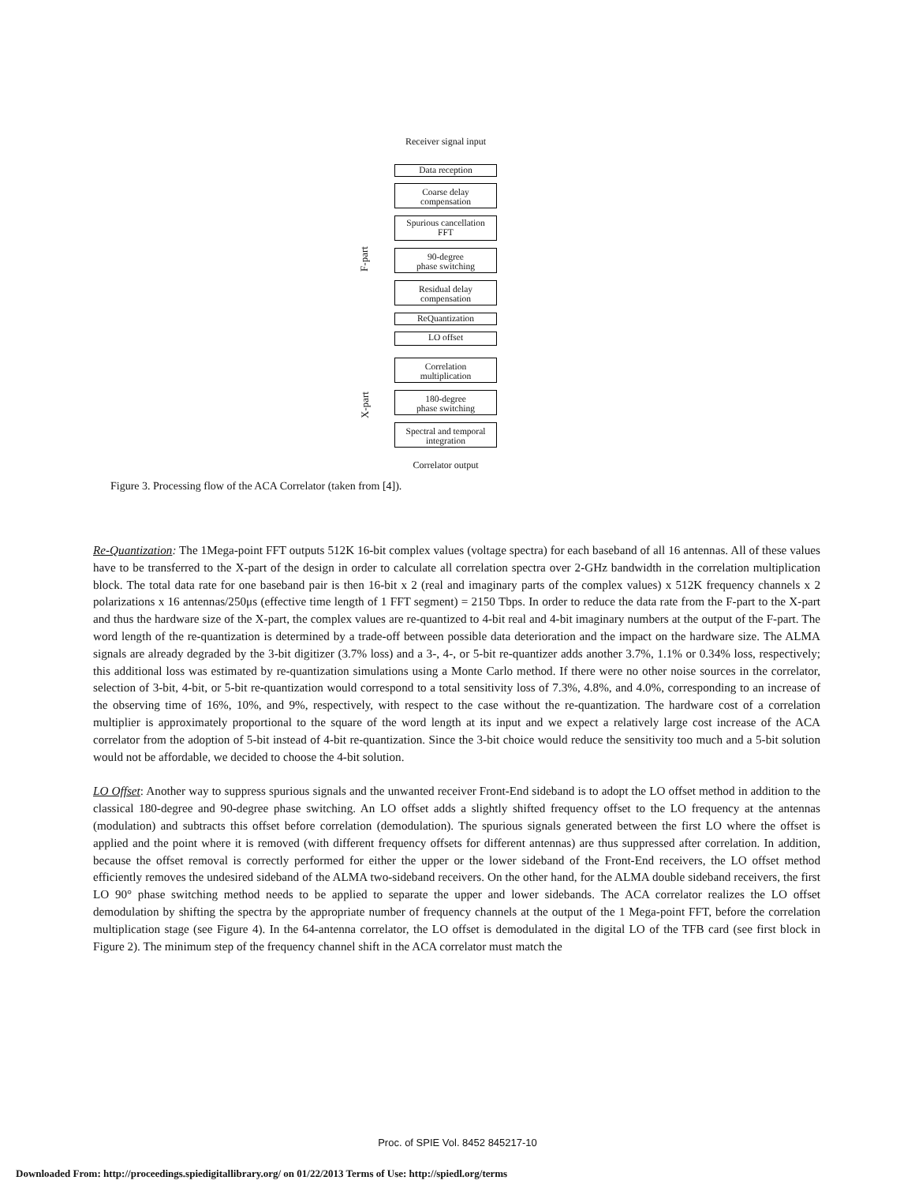Receiver signal input
Data reception
Coarse delay
compensation
Spurious cancellation
FFT
90-degree
phase switching
Residual delay
compensation
ReQuantization
LO offset
Correlation
multiplication
180-degree
phase switching
Spectral and temporal
integration
Correlator output
F-part
X-part
Figure 3. Processing flow of the ACA Correlator (taken from [4]).
Re-Quantization: The 1Mega-point FFT outputs 512K 16-bit complex values (voltage spectra) for each baseband of all 16 antennas. All of these values have to be transferred to the X-part of the design in order to calculate all correlation spectra over 2-GHz bandwidth in the correlation multiplication block. The total data rate for one baseband pair is then 16-bit x 2 (real and imaginary parts of the complex values) x 512K frequency channels x 2 polarizations x 16 antennas/250μs (effective time length of 1 FFT segment) = 2150 Tbps. In order to reduce the data rate from the F-part to the X-part and thus the hardware size of the X-part, the complex values are re-quantized to 4-bit real and 4-bit imaginary numbers at the output of the F-part. The word length of the re-quantization is determined by a trade-off between possible data deterioration and the impact on the hardware size. The ALMA signals are already degraded by the 3-bit digitizer (3.7% loss) and a 3-, 4-, or 5-bit re-quantizer adds another 3.7%, 1.1% or 0.34% loss, respectively; this additional loss was estimated by re-quantization simulations using a Monte Carlo method. If there were no other noise sources in the correlator, selection of 3-bit, 4-bit, or 5-bit re-quantization would correspond to a total sensitivity loss of 7.3%, 4.8%, and 4.0%, corresponding to an increase of the observing time of 16%, 10%, and 9%, respectively, with respect to the case without the re-quantization. The hardware cost of a correlation multiplier is approximately proportional to the square of the word length at its input and we expect a relatively large cost increase of the ACA correlator from the adoption of 5-bit instead of 4-bit re-quantization. Since the 3-bit choice would reduce the sensitivity too much and a 5-bit solution would not be affordable, we decided to choose the 4-bit solution.
LO Offset: Another way to suppress spurious signals and the unwanted receiver Front-End sideband is to adopt the LO offset method in addition to the classical 180-degree and 90-degree phase switching. An LO offset adds a slightly shifted frequency offset to the LO frequency at the antennas (modulation) and subtracts this offset before correlation (demodulation). The spurious signals generated between the first LO where the offset is applied and the point where it is removed (with different frequency offsets for different antennas) are thus suppressed after correlation. In addition, because the offset removal is correctly performed for either the upper or the lower sideband of the Front-End receivers, the LO offset method efficiently removes the undesired sideband of the ALMA two-sideband receivers. On the other hand, for the ALMA double sideband receivers, the first LO 90° phase switching method needs to be applied to separate the upper and lower sidebands. The ACA correlator realizes the LO offset demodulation by shifting the spectra by the appropriate number of frequency channels at the output of the 1 Mega-point FFT, before the correlation multiplication stage (see Figure 4). In the 64-antenna correlator, the LO offset is demodulated in the digital LO of the TFB card (see first block in Figure 2). The minimum step of the frequency channel shift in the ACA correlator must match the
Proc. of SPIE Vol. 8452 845217-10
Downloaded From: http://proceedings.spiedigitallibrary.org/ on 01/22/2013 Terms of Use: http://spiedl.org/terms